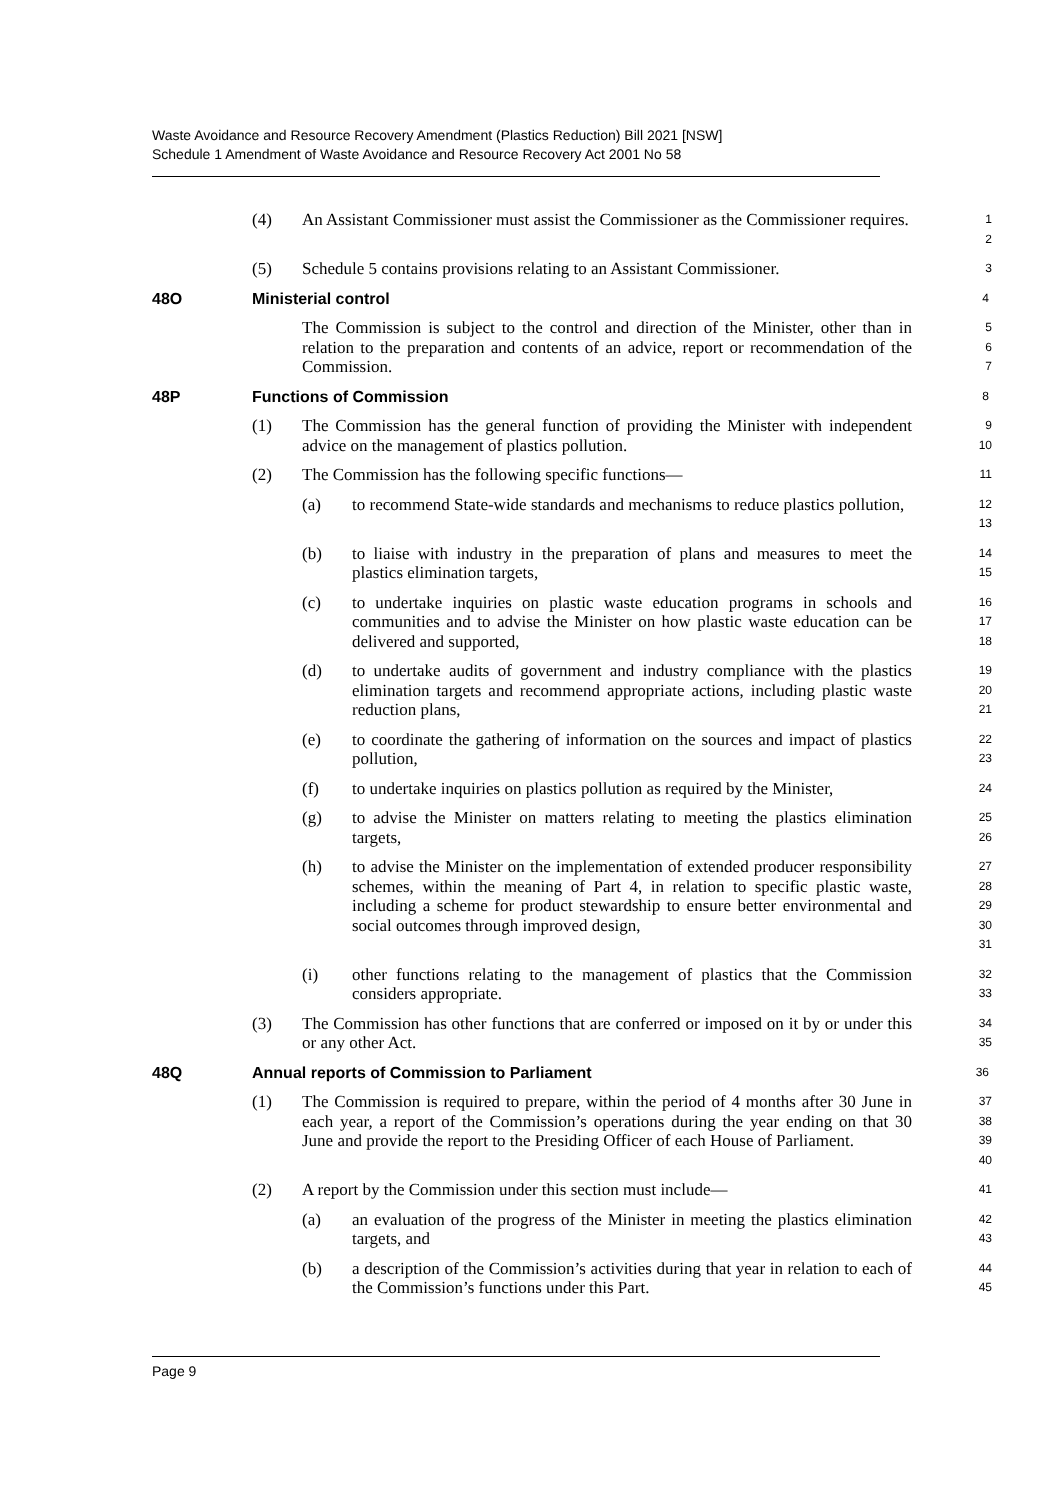Waste Avoidance and Resource Recovery Amendment (Plastics Reduction) Bill 2021 [NSW]
Schedule 1 Amendment of Waste Avoidance and Resource Recovery Act 2001 No 58
(4) An Assistant Commissioner must assist the Commissioner as the Commissioner requires.
1
2
(5) Schedule 5 contains provisions relating to an Assistant Commissioner.
3
48O Ministerial control
4
The Commission is subject to the control and direction of the Minister, other than in relation to the preparation and contents of an advice, report or recommendation of the Commission.
5
6
7
48P Functions of Commission
8
(1) The Commission has the general function of providing the Minister with independent advice on the management of plastics pollution.
9
10
(2) The Commission has the following specific functions—
11
(a) to recommend State-wide standards and mechanisms to reduce plastics pollution,
12
13
(b) to liaise with industry in the preparation of plans and measures to meet the plastics elimination targets,
14
15
(c) to undertake inquiries on plastic waste education programs in schools and communities and to advise the Minister on how plastic waste education can be delivered and supported,
16
17
18
(d) to undertake audits of government and industry compliance with the plastics elimination targets and recommend appropriate actions, including plastic waste reduction plans,
19
20
21
(e) to coordinate the gathering of information on the sources and impact of plastics pollution,
22
23
(f) to undertake inquiries on plastics pollution as required by the Minister,
24
(g) to advise the Minister on matters relating to meeting the plastics elimination targets,
25
26
(h) to advise the Minister on the implementation of extended producer responsibility schemes, within the meaning of Part 4, in relation to specific plastic waste, including a scheme for product stewardship to ensure better environmental and social outcomes through improved design,
27
28
29
30
31
(i) other functions relating to the management of plastics that the Commission considers appropriate.
32
33
(3) The Commission has other functions that are conferred or imposed on it by or under this or any other Act.
34
35
48Q Annual reports of Commission to Parliament
36
(1) The Commission is required to prepare, within the period of 4 months after 30 June in each year, a report of the Commission’s operations during the year ending on that 30 June and provide the report to the Presiding Officer of each House of Parliament.
37
38
39
40
(2) A report by the Commission under this section must include—
41
(a) an evaluation of the progress of the Minister in meeting the plastics elimination targets, and
42
43
(b) a description of the Commission’s activities during that year in relation to each of the Commission’s functions under this Part.
44
45
Page 9